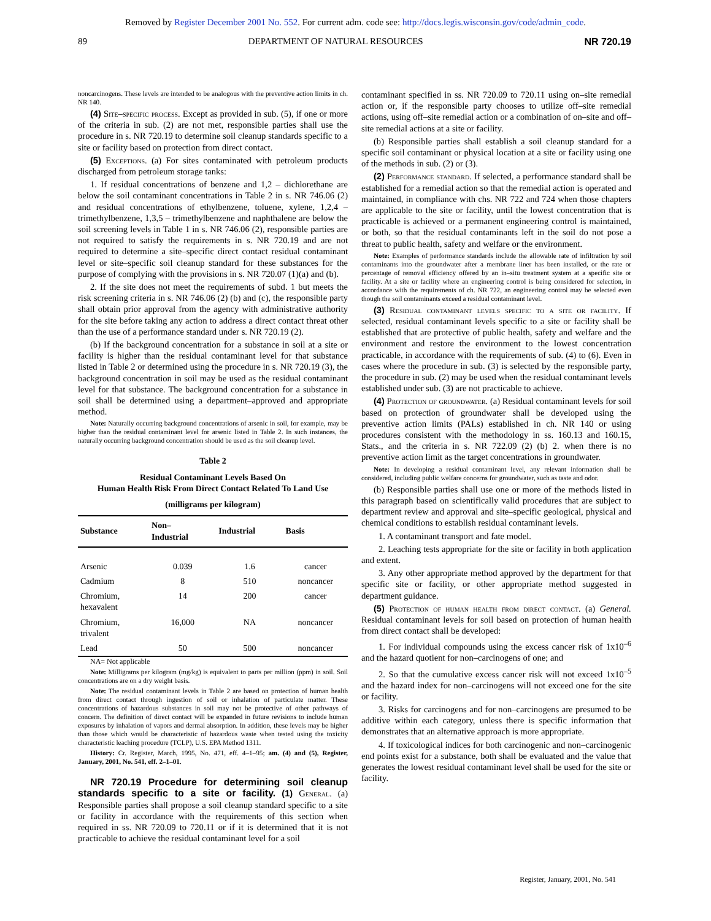Removed by Register December 2001 No. 552. For current adm. code see: http://docs.legis.wisconsin.gov/code/admin_code.
89 DEPARTMENT OF NATURAL RESOURCES NR 720.19
noncarcinogens. These levels are intended to be analogous with the preventive action limits in ch. NR 140.
(4) Site–specific process. Except as provided in sub. (5), if one or more of the criteria in sub. (2) are not met, responsible parties shall use the procedure in s. NR 720.19 to determine soil cleanup standards specific to a site or facility based on protection from direct contact.
(5) Exceptions. (a) For sites contaminated with petroleum products discharged from petroleum storage tanks:
1. If residual concentrations of benzene and 1,2 – dichlorethane are below the soil contaminant concentrations in Table 2 in s. NR 746.06 (2) and residual concentrations of ethylbenzene, toluene, xylene, 1,2,4 – trimethylbenzene, 1,3,5 – trimethylbenzene and naphthalene are below the soil screening levels in Table 1 in s. NR 746.06 (2), responsible parties are not required to satisfy the requirements in s. NR 720.19 and are not required to determine a site–specific direct contact residual contaminant level or site–specific soil cleanup standard for these substances for the purpose of complying with the provisions in s. NR 720.07 (1)(a) and (b).
2. If the site does not meet the requirements of subd. 1 but meets the risk screening criteria in s. NR 746.06 (2) (b) and (c), the responsible party shall obtain prior approval from the agency with administrative authority for the site before taking any action to address a direct contact threat other than the use of a performance standard under s. NR 720.19 (2).
(b) If the background concentration for a substance in soil at a site or facility is higher than the residual contaminant level for that substance listed in Table 2 or determined using the procedure in s. NR 720.19 (3), the background concentration in soil may be used as the residual contaminant level for that substance. The background concentration for a substance in soil shall be determined using a department–approved and appropriate method.
Note: Naturally occurring background concentrations of arsenic in soil, for example, may be higher than the residual contaminant level for arsenic listed in Table 2. In such instances, the naturally occurring background concentration should be used as the soil cleanup level.
Table 2
Residual Contaminant Levels Based On
Human Health Risk From Direct Contact Related To Land Use
(milligrams per kilogram)
| Substance | Non– Industrial | Industrial | Basis |
| --- | --- | --- | --- |
| Arsenic | 0.039 | 1.6 | cancer |
| Cadmium | 8 | 510 | noncancer |
| Chromium, hexavalent | 14 | 200 | cancer |
| Chromium, trivalent | 16,000 | NA | noncancer |
| Lead | 50 | 500 | noncancer |
NA= Not applicable
Note: Milligrams per kilogram (mg/kg) is equivalent to parts per million (ppm) in soil. Soil concentrations are on a dry weight basis.
Note: The residual contaminant levels in Table 2 are based on protection of human health from direct contact through ingestion of soil or inhalation of particulate matter. These concentrations of hazardous substances in soil may not be protective of other pathways of concern. The definition of direct contact will be expanded in future revisions to include human exposures by inhalation of vapors and dermal absorption. In addition, these levels may be higher than those which would be characteristic of hazardous waste when tested using the toxicity characteristic leaching procedure (TCLP), U.S. EPA Method 1311.
History: Cr. Register, March, 1995, No. 471, eff. 4–1–95; am. (4) and (5), Register, January, 2001, No. 541, eff. 2–1–01.
NR 720.19 Procedure for determining soil cleanup standards specific to a site or facility. (1) General. (a) Responsible parties shall propose a soil cleanup standard specific to a site or facility in accordance with the requirements of this section when required in ss. NR 720.09 to 720.11 or if it is determined that it is not practicable to achieve the residual contaminant level for a soil
contaminant specified in ss. NR 720.09 to 720.11 using on–site remedial action or, if the responsible party chooses to utilize off–site remedial actions, using off–site remedial action or a combination of on–site and off–site remedial actions at a site or facility.
(b) Responsible parties shall establish a soil cleanup standard for a specific soil contaminant or physical location at a site or facility using one of the methods in sub. (2) or (3).
(2) Performance standard. If selected, a performance standard shall be established for a remedial action so that the remedial action is operated and maintained, in compliance with chs. NR 722 and 724 when those chapters are applicable to the site or facility, until the lowest concentration that is practicable is achieved or a permanent engineering control is maintained, or both, so that the residual contaminants left in the soil do not pose a threat to public health, safety and welfare or the environment.
Note: Examples of performance standards include the allowable rate of infiltration by soil contaminants into the groundwater after a membrane liner has been installed, or the rate or percentage of removal efficiency offered by an in–situ treatment system at a specific site or facility. At a site or facility where an engineering control is being considered for selection, in accordance with the requirements of ch. NR 722, an engineering control may be selected even though the soil contaminants exceed a residual contaminant level.
(3) Residual contaminant levels specific to a site or facility. If selected, residual contaminant levels specific to a site or facility shall be established that are protective of public health, safety and welfare and the environment and restore the environment to the lowest concentration practicable, in accordance with the requirements of sub. (4) to (6). Even in cases where the procedure in sub. (3) is selected by the responsible party, the procedure in sub. (2) may be used when the residual contaminant levels established under sub. (3) are not practicable to achieve.
(4) Protection of groundwater. (a) Residual contaminant levels for soil based on protection of groundwater shall be developed using the preventive action limits (PALs) established in ch. NR 140 or using procedures consistent with the methodology in ss. 160.13 and 160.15, Stats., and the criteria in s. NR 722.09 (2) (b) 2. when there is no preventive action limit as the target concentrations in groundwater.
Note: In developing a residual contaminant level, any relevant information shall be considered, including public welfare concerns for groundwater, such as taste and odor.
(b) Responsible parties shall use one or more of the methods listed in this paragraph based on scientifically valid procedures that are subject to department review and approval and site–specific geological, physical and chemical conditions to establish residual contaminant levels.
1. A contaminant transport and fate model.
2. Leaching tests appropriate for the site or facility in both application and extent.
3. Any other appropriate method approved by the department for that specific site or facility, or other appropriate method suggested in department guidance.
(5) Protection of human health from direct contact. (a) General. Residual contaminant levels for soil based on protection of human health from direct contact shall be developed:
1. For individual compounds using the excess cancer risk of 1x10<sup>–6</sup> and the hazard quotient for non–carcinogens of one; and
2. So that the cumulative excess cancer risk will not exceed 1x10<sup>–5</sup> and the hazard index for non–carcinogens will not exceed one for the site or facility.
3. Risks for carcinogens and for non–carcinogens are presumed to be additive within each category, unless there is specific information that demonstrates that an alternative approach is more appropriate.
4. If toxicological indices for both carcinogenic and non–carcinogenic end points exist for a substance, both shall be evaluated and the value that generates the lowest residual contaminant level shall be used for the site or facility.
Register, January, 2001, No. 541